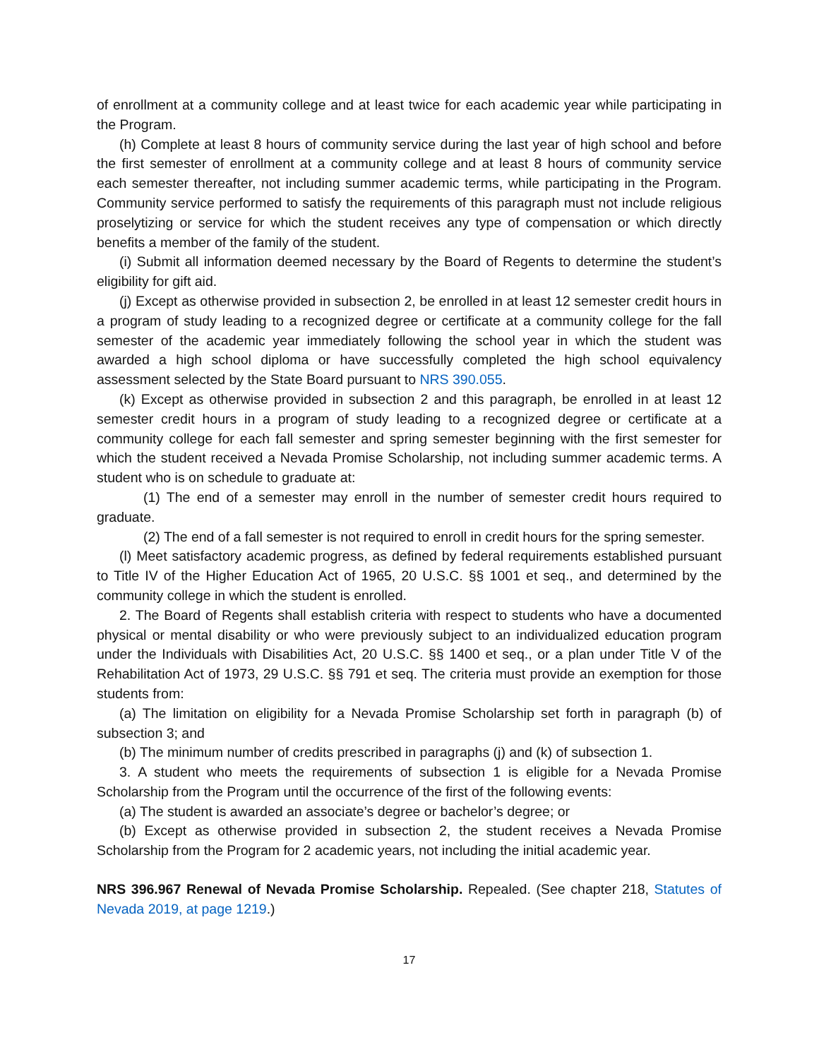of enrollment at a community college and at least twice for each academic year while participating in the Program.
(h) Complete at least 8 hours of community service during the last year of high school and before the first semester of enrollment at a community college and at least 8 hours of community service each semester thereafter, not including summer academic terms, while participating in the Program. Community service performed to satisfy the requirements of this paragraph must not include religious proselytizing or service for which the student receives any type of compensation or which directly benefits a member of the family of the student.
(i) Submit all information deemed necessary by the Board of Regents to determine the student’s eligibility for gift aid.
(j) Except as otherwise provided in subsection 2, be enrolled in at least 12 semester credit hours in a program of study leading to a recognized degree or certificate at a community college for the fall semester of the academic year immediately following the school year in which the student was awarded a high school diploma or have successfully completed the high school equivalency assessment selected by the State Board pursuant to NRS 390.055.
(k) Except as otherwise provided in subsection 2 and this paragraph, be enrolled in at least 12 semester credit hours in a program of study leading to a recognized degree or certificate at a community college for each fall semester and spring semester beginning with the first semester for which the student received a Nevada Promise Scholarship, not including summer academic terms. A student who is on schedule to graduate at:
(1) The end of a semester may enroll in the number of semester credit hours required to graduate.
(2) The end of a fall semester is not required to enroll in credit hours for the spring semester.
(l) Meet satisfactory academic progress, as defined by federal requirements established pursuant to Title IV of the Higher Education Act of 1965, 20 U.S.C. §§ 1001 et seq., and determined by the community college in which the student is enrolled.
2. The Board of Regents shall establish criteria with respect to students who have a documented physical or mental disability or who were previously subject to an individualized education program under the Individuals with Disabilities Act, 20 U.S.C. §§ 1400 et seq., or a plan under Title V of the Rehabilitation Act of 1973, 29 U.S.C. §§ 791 et seq. The criteria must provide an exemption for those students from:
(a) The limitation on eligibility for a Nevada Promise Scholarship set forth in paragraph (b) of subsection 3; and
(b) The minimum number of credits prescribed in paragraphs (j) and (k) of subsection 1.
3. A student who meets the requirements of subsection 1 is eligible for a Nevada Promise Scholarship from the Program until the occurrence of the first of the following events:
(a) The student is awarded an associate’s degree or bachelor’s degree; or
(b) Except as otherwise provided in subsection 2, the student receives a Nevada Promise Scholarship from the Program for 2 academic years, not including the initial academic year.
NRS 396.967 Renewal of Nevada Promise Scholarship. Repealed. (See chapter 218, Statutes of Nevada 2019, at page 1219.)
17